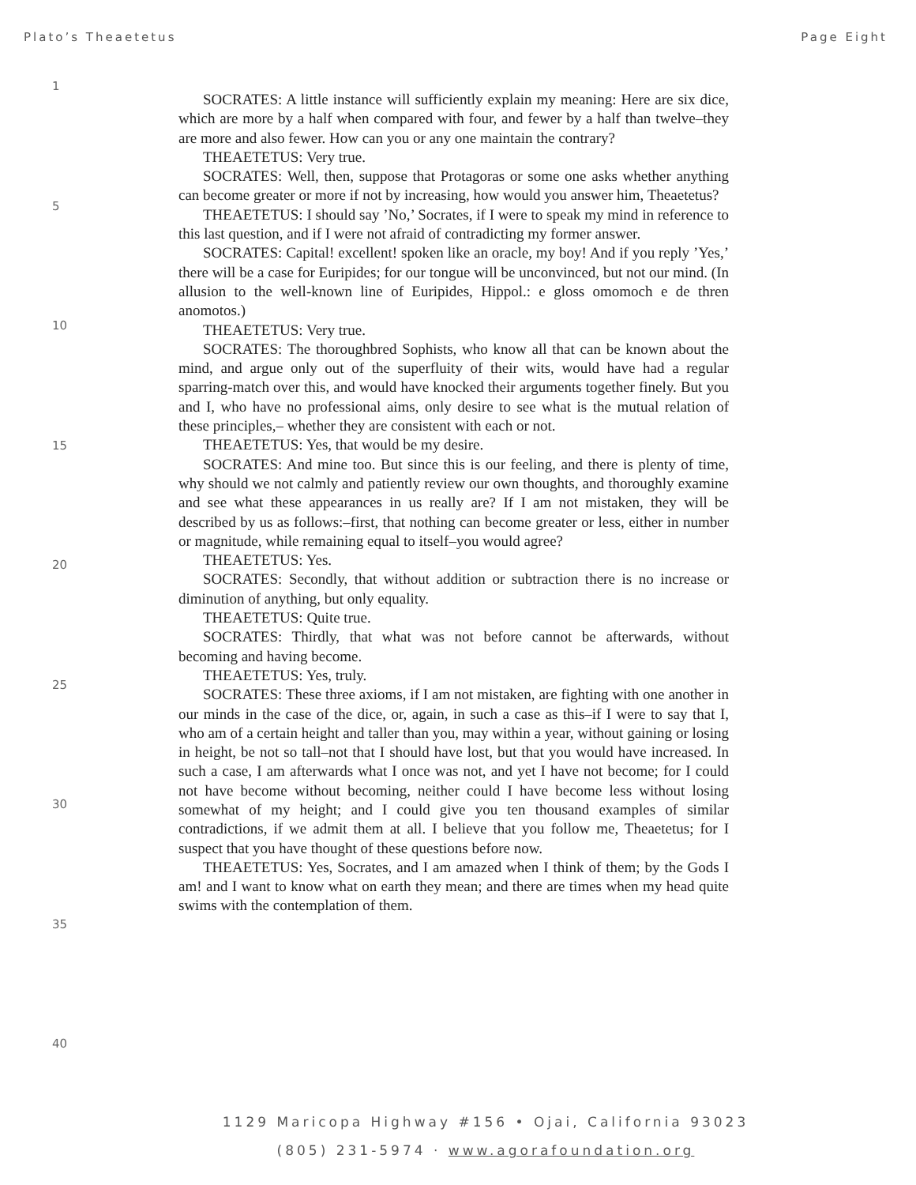Plato’s Theaetetus Page Eight
1
5
10
15
20
25
30
35
40
SOCRATES: A little instance will sufficiently explain my meaning: Here are six dice, which are more by a half when compared with four, and fewer by a half than twelve–they are more and also fewer. How can you or any one maintain the contrary?
THEAETETUS: Very true.
SOCRATES: Well, then, suppose that Protagoras or some one asks whether anything can become greater or more if not by increasing, how would you answer him, Theaetetus?
THEAETETUS: I should say ’No,’ Socrates, if I were to speak my mind in reference to this last question, and if I were not afraid of contradicting my former answer.
SOCRATES: Capital! excellent! spoken like an oracle, my boy! And if you reply ’Yes,’ there will be a case for Euripides; for our tongue will be unconvinced, but not our mind. (In allusion to the well-known line of Euripides, Hippol.: e gloss omomoch e de thren anomotos.)
THEAETETUS: Very true.
SOCRATES: The thoroughbred Sophists, who know all that can be known about the mind, and argue only out of the superfluity of their wits, would have had a regular sparring-match over this, and would have knocked their arguments together finely. But you and I, who have no professional aims, only desire to see what is the mutual relation of these principles,– whether they are consistent with each or not.
THEAETETUS: Yes, that would be my desire.
SOCRATES: And mine too. But since this is our feeling, and there is plenty of time, why should we not calmly and patiently review our own thoughts, and thoroughly examine and see what these appearances in us really are? If I am not mistaken, they will be described by us as follows:–first, that nothing can become greater or less, either in number or magnitude, while remaining equal to itself–you would agree?
THEAETETUS: Yes.
SOCRATES: Secondly, that without addition or subtraction there is no increase or diminution of anything, but only equality.
THEAETETUS: Quite true.
SOCRATES: Thirdly, that what was not before cannot be afterwards, without becoming and having become.
THEAETETUS: Yes, truly.
SOCRATES: These three axioms, if I am not mistaken, are fighting with one another in our minds in the case of the dice, or, again, in such a case as this–if I were to say that I, who am of a certain height and taller than you, may within a year, without gaining or losing in height, be not so tall–not that I should have lost, but that you would have increased. In such a case, I am afterwards what I once was not, and yet I have not become; for I could not have become without becoming, neither could I have become less without losing somewhat of my height; and I could give you ten thousand examples of similar contradictions, if we admit them at all. I believe that you follow me, Theaetetus; for I suspect that you have thought of these questions before now.
THEAETETUS: Yes, Socrates, and I am amazed when I think of them; by the Gods I am! and I want to know what on earth they mean; and there are times when my head quite swims with the contemplation of them.
1129 Maricopa Highway #156 • Ojai, California 93023
(805) 231-5974 · www.agorafoundation.org